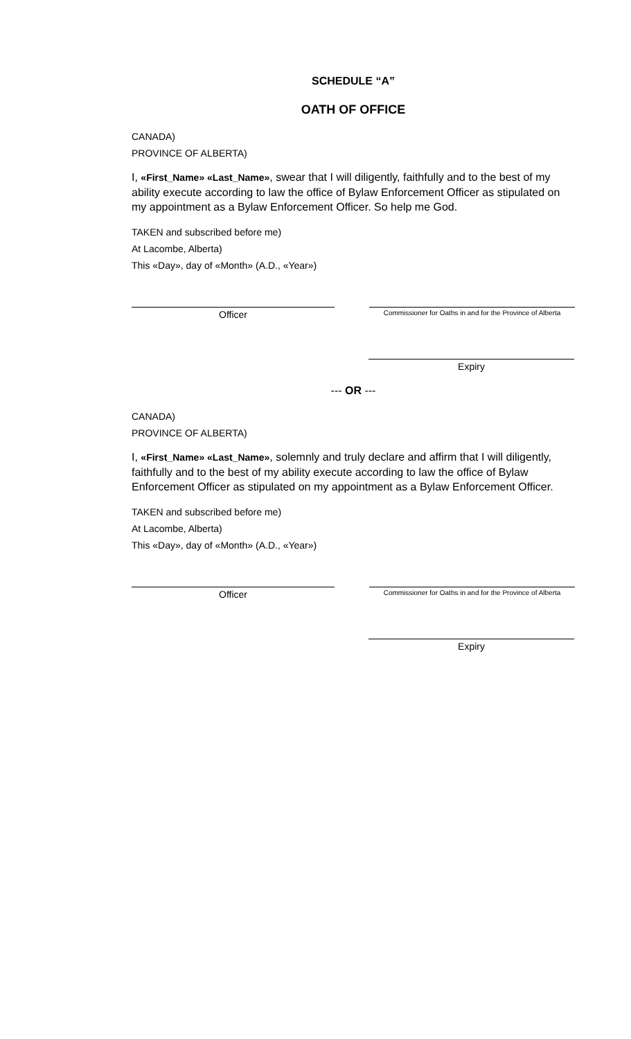SCHEDULE “A”
OATH OF OFFICE
CANADA)
PROVINCE OF ALBERTA)
I, «First_Name» «Last_Name», swear that I will diligently, faithfully and to the best of my ability execute according to law the office of Bylaw Enforcement Officer as stipulated on my appointment as a Bylaw Enforcement Officer. So help me God.
TAKEN and subscribed before me)
At Lacombe, Alberta)
This «Day», day of «Month» (A.D., «Year»)
Officer
Commissioner for Oaths in and for the Province of Alberta
Expiry
--- OR ---
CANADA)
PROVINCE OF ALBERTA)
I, «First_Name» «Last_Name», solemnly and truly declare and affirm that I will diligently, faithfully and to the best of my ability execute according to law the office of Bylaw Enforcement Officer as stipulated on my appointment as a Bylaw Enforcement Officer.
TAKEN and subscribed before me)
At Lacombe, Alberta)
This «Day», day of «Month» (A.D., «Year»)
Officer
Commissioner for Oaths in and for the Province of Alberta
Expiry